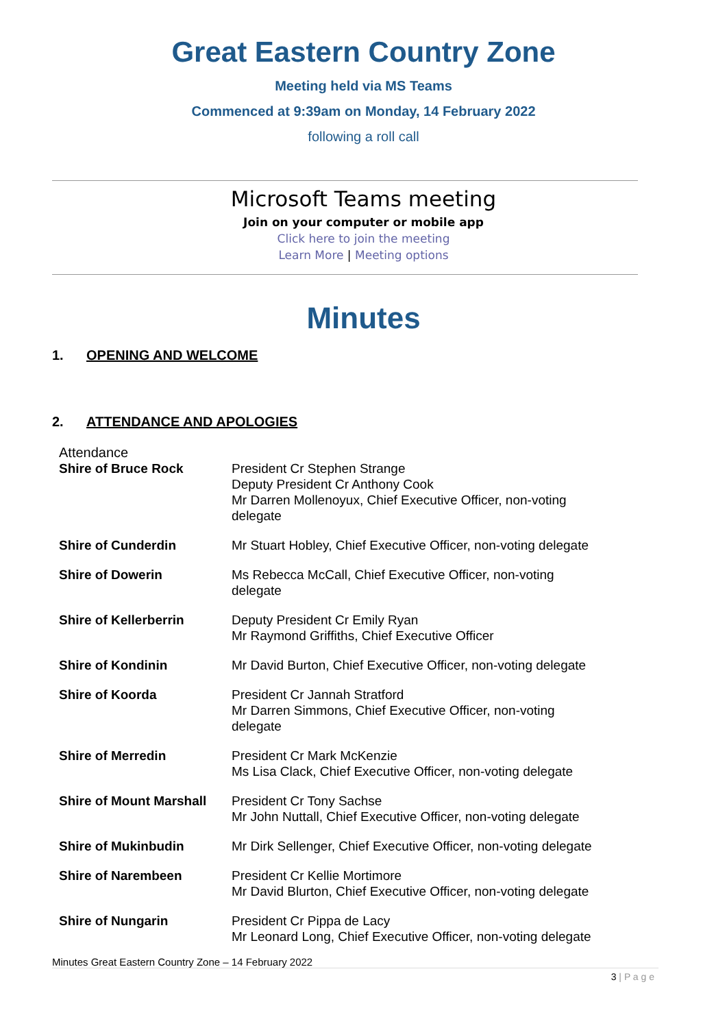Great Eastern Country Zone
Meeting held via MS Teams
Commenced at 9:39am on Monday, 14 February 2022
following a roll call
Microsoft Teams meeting
Join on your computer or mobile app
Click here to join the meeting
Learn More | Meeting options
Minutes
1. OPENING AND WELCOME
2. ATTENDANCE AND APOLOGIES
Attendance
| Shire of Bruce Rock | President Cr Stephen Strange Deputy President Cr Anthony Cook Mr Darren Mollenoyux, Chief Executive Officer, non-voting delegate |
| Shire of Cunderdin | Mr Stuart Hobley, Chief Executive Officer, non-voting delegate |
| Shire of Dowerin | Ms Rebecca McCall, Chief Executive Officer, non-voting delegate |
| Shire of Kellerberrin | Deputy President Cr Emily Ryan Mr Raymond Griffiths, Chief Executive Officer |
| Shire of Kondinin | Mr David Burton, Chief Executive Officer, non-voting delegate |
| Shire of Koorda | President Cr Jannah Stratford Mr Darren Simmons, Chief Executive Officer, non-voting delegate |
| Shire of Merredin | President Cr Mark McKenzie Ms Lisa Clack, Chief Executive Officer, non-voting delegate |
| Shire of Mount Marshall | President Cr Tony Sachse Mr John Nuttall, Chief Executive Officer, non-voting delegate |
| Shire of Mukinbudin | Mr Dirk Sellenger, Chief Executive Officer, non-voting delegate |
| Shire of Narembeen | President Cr Kellie Mortimore Mr David Blurton, Chief Executive Officer, non-voting delegate |
| Shire of Nungarin | President Cr Pippa de Lacy Mr Leonard Long, Chief Executive Officer, non-voting delegate |
Minutes Great Eastern Country Zone – 14 February 2022
3 | P a g e